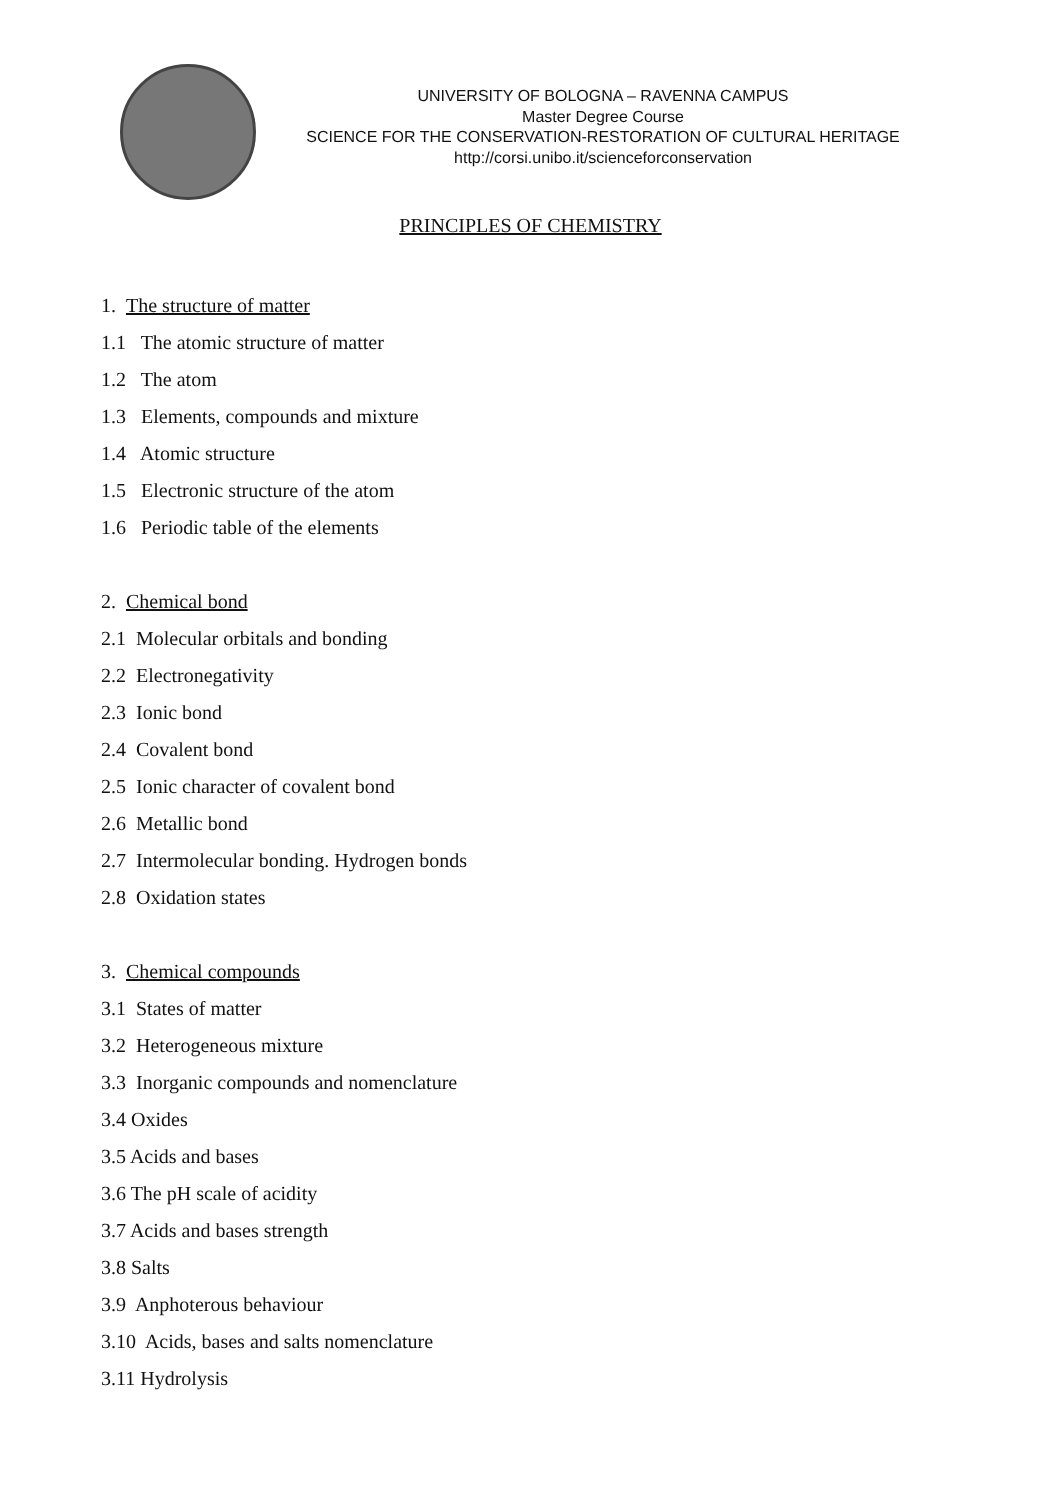UNIVERSITY OF BOLOGNA – RAVENNA CAMPUS
Master Degree Course
SCIENCE FOR THE CONSERVATION-RESTORATION OF CULTURAL HERITAGE
http://corsi.unibo.it/scienceforconservation
PRINCIPLES OF CHEMISTRY
1. The structure of matter
1.1 The atomic structure of matter
1.2 The atom
1.3 Elements, compounds and mixture
1.4 Atomic structure
1.5 Electronic structure of the atom
1.6 Periodic table of the elements
2. Chemical bond
2.1 Molecular orbitals and bonding
2.2 Electronegativity
2.3 Ionic bond
2.4 Covalent bond
2.5 Ionic character of covalent bond
2.6 Metallic bond
2.7 Intermolecular bonding. Hydrogen bonds
2.8 Oxidation states
3. Chemical compounds
3.1 States of matter
3.2 Heterogeneous mixture
3.3 Inorganic compounds and nomenclature
3.4 Oxides
3.5 Acids and bases
3.6 The pH scale of acidity
3.7 Acids and bases strength
3.8 Salts
3.9 Anphoterous behaviour
3.10 Acids, bases and salts nomenclature
3.11 Hydrolysis